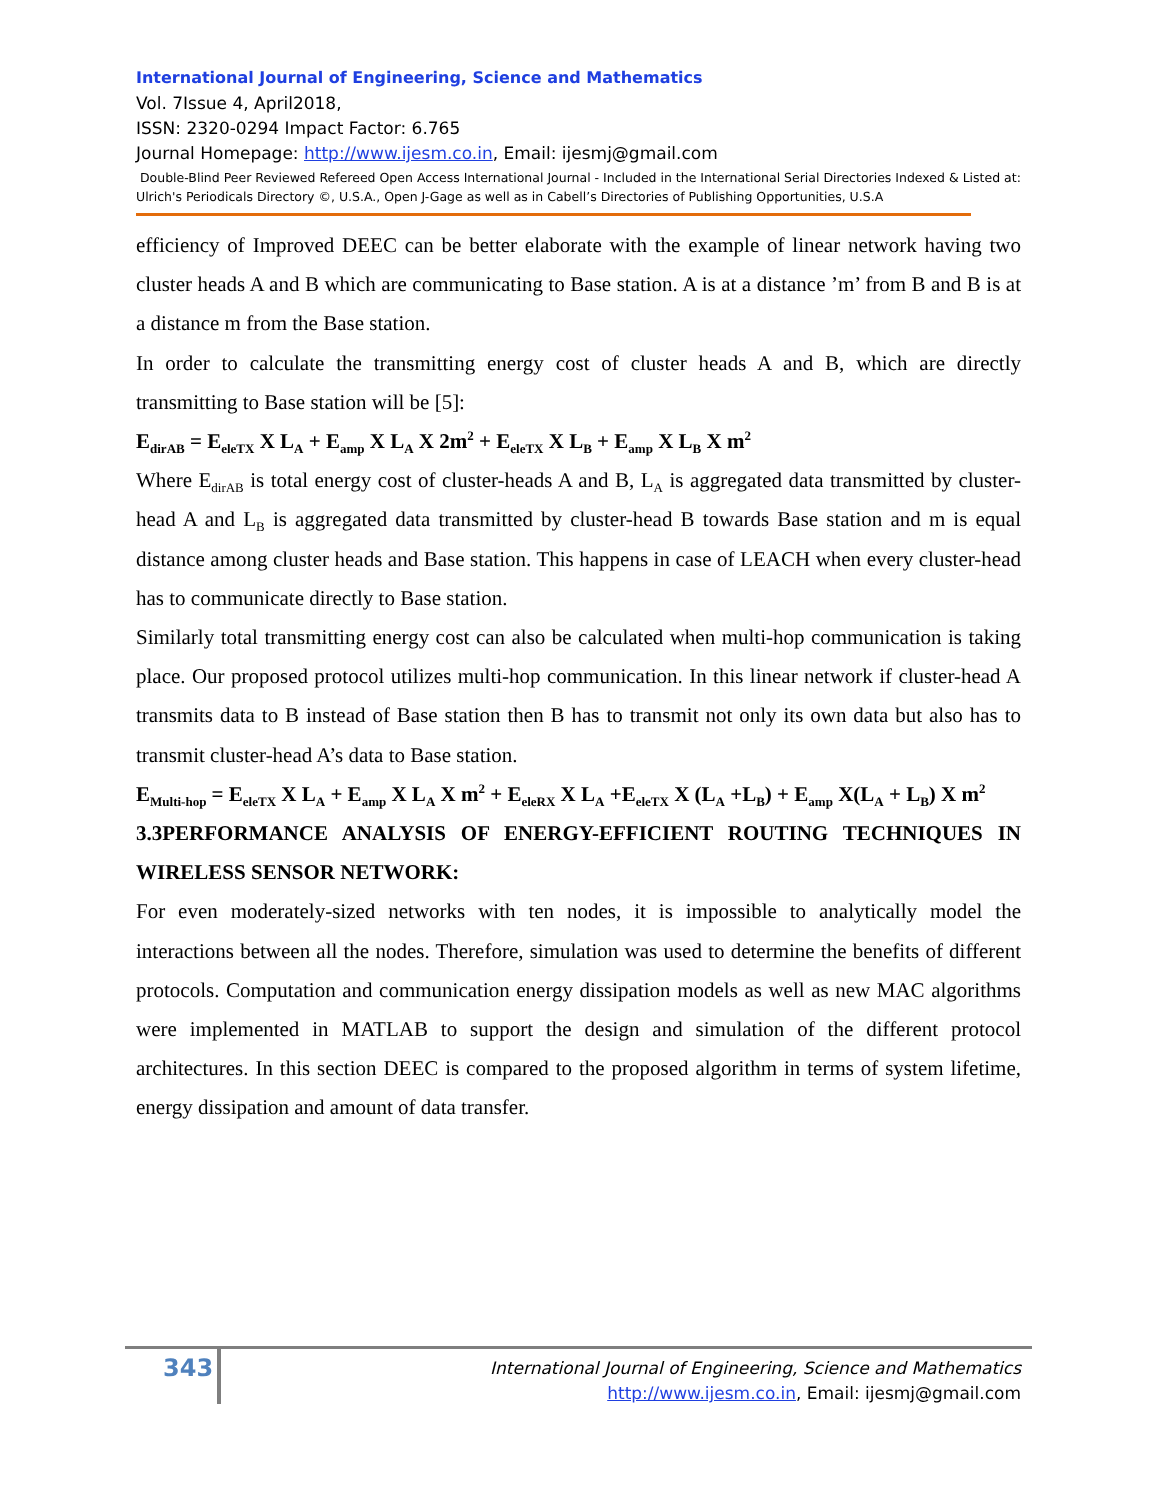International Journal of Engineering, Science and Mathematics
Vol. 7Issue 4, April2018,
ISSN: 2320-0294 Impact Factor: 6.765
Journal Homepage: http://www.ijesm.co.in, Email: ijesmj@gmail.com
Double-Blind Peer Reviewed Refereed Open Access International Journal - Included in the International Serial Directories Indexed & Listed at: Ulrich's Periodicals Directory ©, U.S.A., Open J-Gage as well as in Cabell’s Directories of Publishing Opportunities, U.S.A
efficiency of Improved DEEC can be better elaborate with the example of linear network having two cluster heads A and B which are communicating to Base station. A is at a distance ’m’ from B and B is at a distance m from the Base station.
In order to calculate the transmitting energy cost of cluster heads A and B, which are directly transmitting to Base station will be [5]:
E<sub>dirAB</sub> = E<sub>eleTX</sub> X L<sub>A</sub> + E<sub>amp</sub> X L<sub>A</sub> X 2m<sup>2</sup> + E<sub>eleTX</sub> X L<sub>B</sub> + E<sub>amp</sub> X L<sub>B</sub> X m<sup>2</sup>
Where E<sub>dirAB</sub> is total energy cost of cluster-heads A and B, L<sub>A</sub> is aggregated data transmitted by cluster-head A and L<sub>B</sub> is aggregated data transmitted by cluster-head B towards Base station and m is equal distance among cluster heads and Base station. This happens in case of LEACH when every cluster-head has to communicate directly to Base station.
Similarly total transmitting energy cost can also be calculated when multi-hop communication is taking place. Our proposed protocol utilizes multi-hop communication. In this linear network if cluster-head A transmits data to B instead of Base station then B has to transmit not only its own data but also has to transmit cluster-head A’s data to Base station.
E<sub>Multi-hop</sub> = E<sub>eleTX</sub> X L<sub>A</sub> + E<sub>amp</sub> X L<sub>A</sub> X m<sup>2</sup> + E<sub>eleRX</sub> X L<sub>A</sub> +E<sub>eleTX</sub> X (L<sub>A</sub> +L<sub>B</sub>) + E<sub>amp</sub> X(L<sub>A</sub> + L<sub>B</sub>) X m<sup>2</sup>
3.3PERFORMANCE ANALYSIS OF ENERGY-EFFICIENT ROUTING TECHNIQUES IN WIRELESS SENSOR NETWORK:
For even moderately-sized networks with ten nodes, it is impossible to analytically model the interactions between all the nodes. Therefore, simulation was used to determine the benefits of different protocols. Computation and communication energy dissipation models as well as new MAC algorithms were implemented in MATLAB to support the design and simulation of the different protocol architectures. In this section DEEC is compared to the proposed algorithm in terms of system lifetime, energy dissipation and amount of data transfer.
343
International Journal of Engineering, Science and Mathematics
http://www.ijesm.co.in, Email: ijesmj@gmail.com